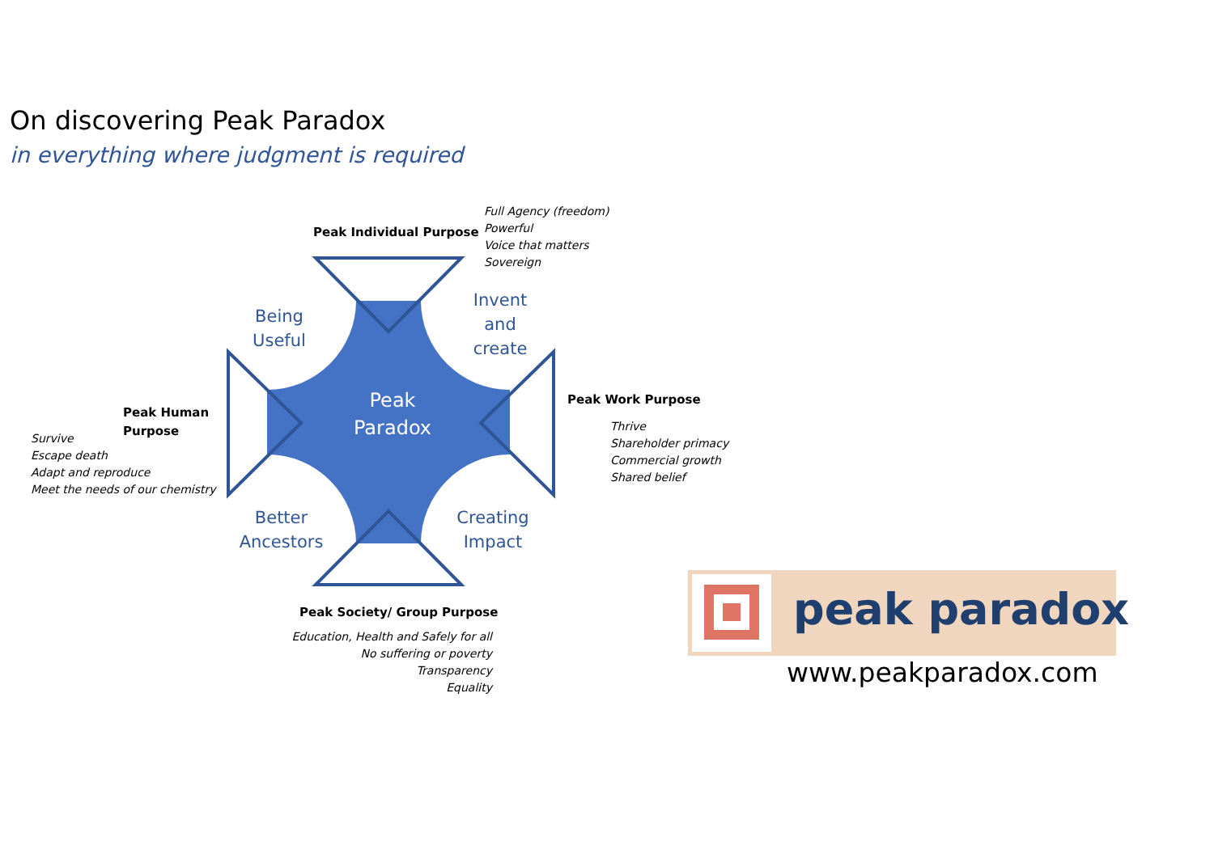On discovering Peak Paradox
in everything where judgment is required
Peak Individual Purpose
Full Agency (freedom)
Powerful
Voice that matters
Sovereign
Being
Useful
Invent
and
create
Peak
Paradox
Peak Human
Purpose
Survive
Escape death
Adapt and reproduce
Meet the needs of our chemistry
Peak Work Purpose
Thrive
Shareholder primacy
Commercial growth
Shared belief
Better
Ancestors
Creating
Impact
Peak Society/ Group Purpose
Education, Health and Safely for all
No suffering or poverty
Transparency
Equality
peak paradox
www.peakparadox.com